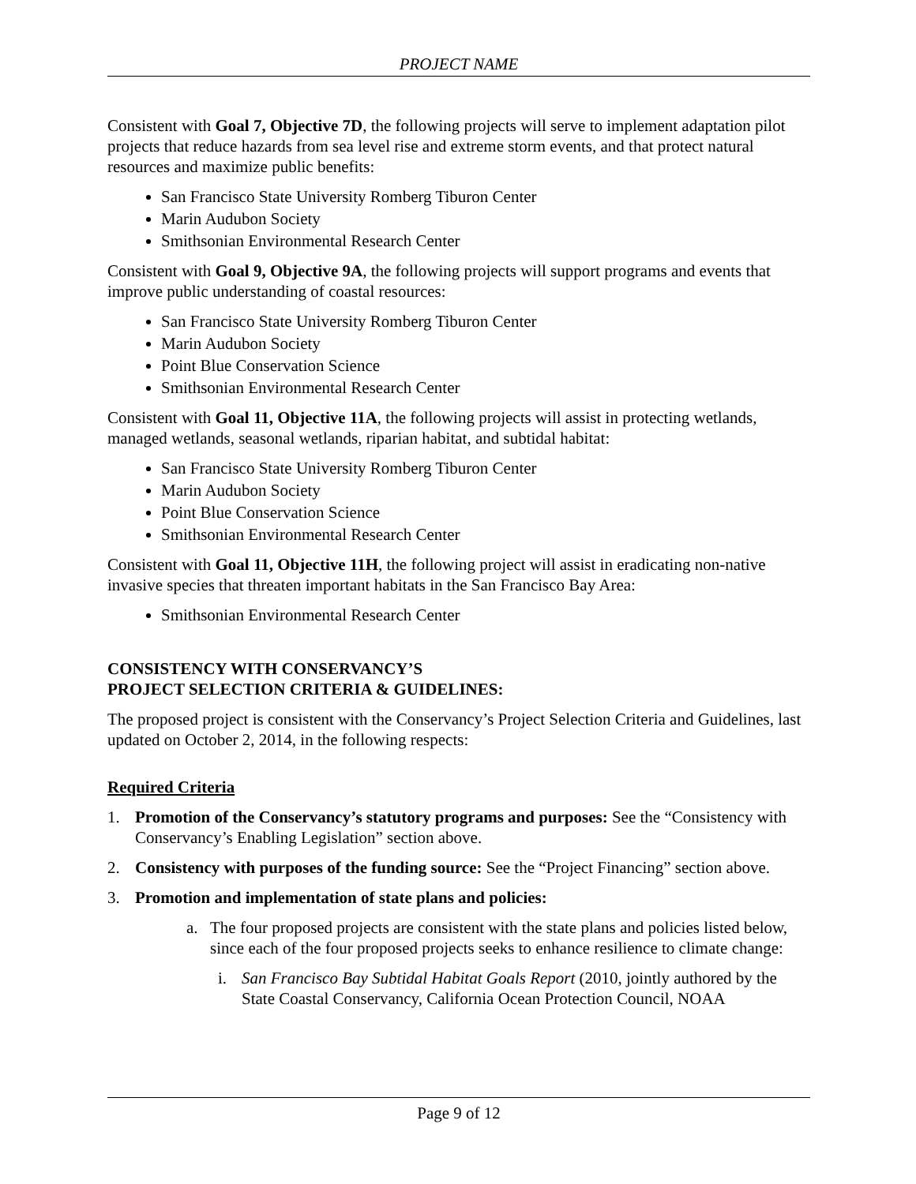PROJECT NAME
Consistent with Goal 7, Objective 7D, the following projects will serve to implement adaptation pilot projects that reduce hazards from sea level rise and extreme storm events, and that protect natural resources and maximize public benefits:
San Francisco State University Romberg Tiburon Center
Marin Audubon Society
Smithsonian Environmental Research Center
Consistent with Goal 9, Objective 9A, the following projects will support programs and events that improve public understanding of coastal resources:
San Francisco State University Romberg Tiburon Center
Marin Audubon Society
Point Blue Conservation Science
Smithsonian Environmental Research Center
Consistent with Goal 11, Objective 11A, the following projects will assist in protecting wetlands, managed wetlands, seasonal wetlands, riparian habitat, and subtidal habitat:
San Francisco State University Romberg Tiburon Center
Marin Audubon Society
Point Blue Conservation Science
Smithsonian Environmental Research Center
Consistent with Goal 11, Objective 11H, the following project will assist in eradicating non-native invasive species that threaten important habitats in the San Francisco Bay Area:
Smithsonian Environmental Research Center
CONSISTENCY WITH CONSERVANCY’S
PROJECT SELECTION CRITERIA & GUIDELINES:
The proposed project is consistent with the Conservancy’s Project Selection Criteria and Guidelines, last updated on October 2, 2014, in the following respects:
Required Criteria
1. Promotion of the Conservancy’s statutory programs and purposes: See the “Consistency with Conservancy’s Enabling Legislation” section above.
2. Consistency with purposes of the funding source: See the “Project Financing” section above.
3. Promotion and implementation of state plans and policies:
a. The four proposed projects are consistent with the state plans and policies listed below, since each of the four proposed projects seeks to enhance resilience to climate change:
i. San Francisco Bay Subtidal Habitat Goals Report (2010, jointly authored by the State Coastal Conservancy, California Ocean Protection Council, NOAA
Page 9 of 12